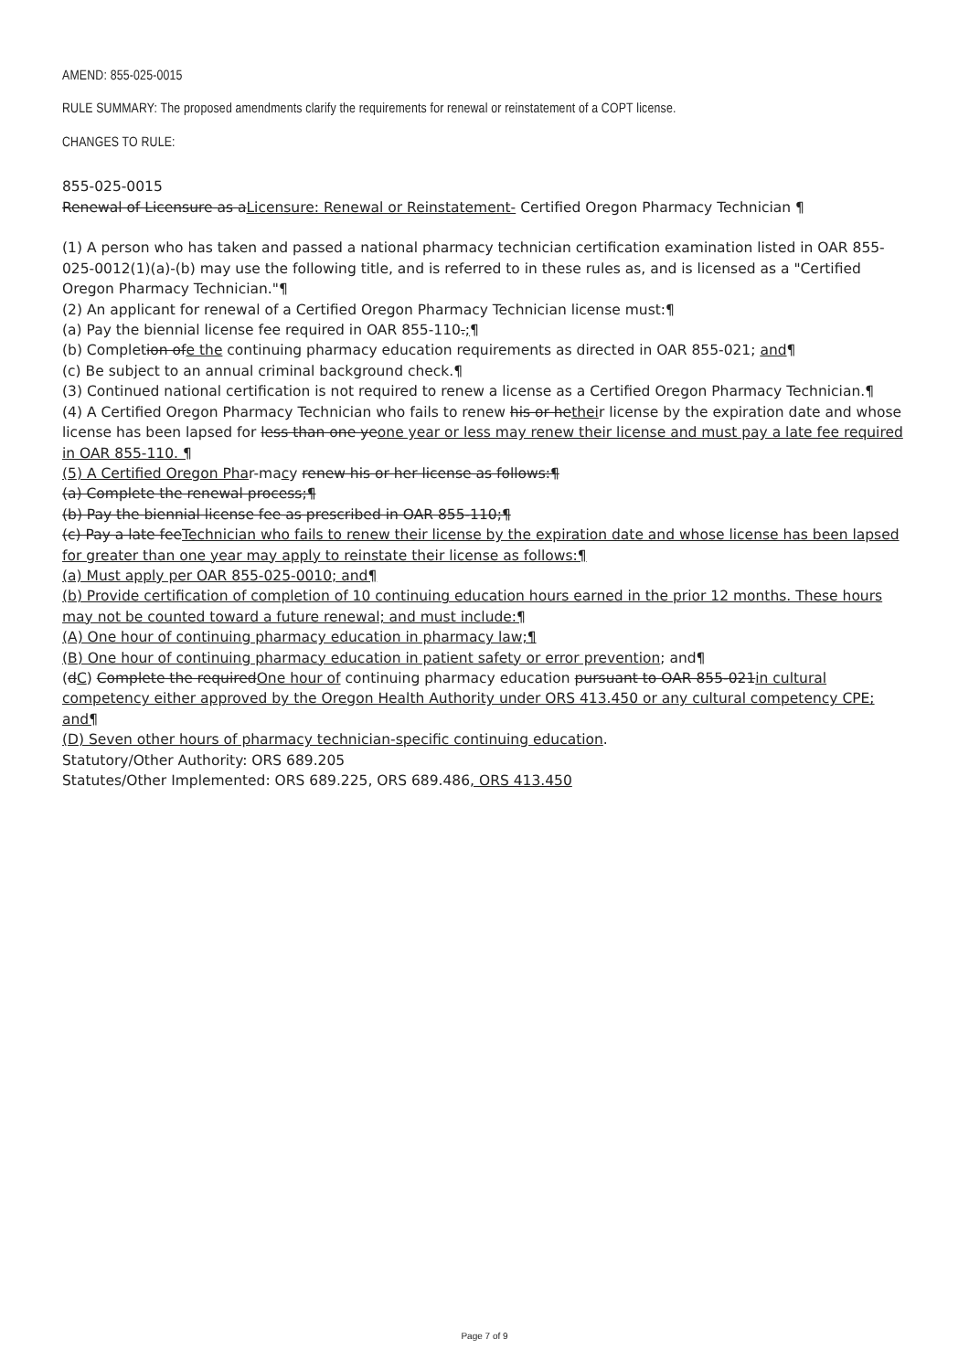AMEND: 855-025-0015
RULE SUMMARY: The proposed amendments clarify the requirements for renewal or reinstatement of a COPT license.
CHANGES TO RULE:
855-025-0015
Renewal of Licensure as aLicensure: Renewal or Reinstatement- Certified Oregon Pharmacy Technician ¶
(1) A person who has taken and passed a national pharmacy technician certification examination listed in OAR 855-025-0012(1)(a)-(b) may use the following title, and is referred to in these rules as, and is licensed as a "Certified Oregon Pharmacy Technician."¶
(2) An applicant for renewal of a Certified Oregon Pharmacy Technician license must:¶
(a) Pay the biennial license fee required in OAR 855-110.;¶
(b) Completion ofe the continuing pharmacy education requirements as directed in OAR 855-021; and¶
(c) Be subject to an annual criminal background check.¶
(3) Continued national certification is not required to renew a license as a Certified Oregon Pharmacy Technician.¶
(4) A Certified Oregon Pharmacy Technician who fails to renew his or hetheir license by the expiration date and whose license has been lapsed for less than one yeone year or less may renew their license and must pay a late fee required in OAR 855-110. ¶
(5) A Certified Oregon Phar-macy renew his or her license as follows:¶
(a) Complete the renewal process;¶
(b) Pay the biennial license fee as prescribed in OAR 855-110;¶
(c) Pay a late feeTechnician who fails to renew their license by the expiration date and whose license has been lapsed for greater than one year may apply to reinstate their license as follows:¶
(a) Must apply per OAR 855-025-0010; and¶
(b) Provide certification of completion of 10 continuing education hours earned in the prior 12 months. These hours may not be counted toward a future renewal; and must include:¶
(A) One hour of continuing pharmacy education in pharmacy law;¶
(B) One hour of continuing pharmacy education in patient safety or error prevention; and¶
(dC) Complete the requiredOne hour of continuing pharmacy education pursuant to OAR 855-021in cultural competency either approved by the Oregon Health Authority under ORS 413.450 or any cultural competency CPE; and¶
(D) Seven other hours of pharmacy technician-specific continuing education.
Statutory/Other Authority: ORS 689.205
Statutes/Other Implemented: ORS 689.225, ORS 689.486, ORS 413.450
Page 7 of 9